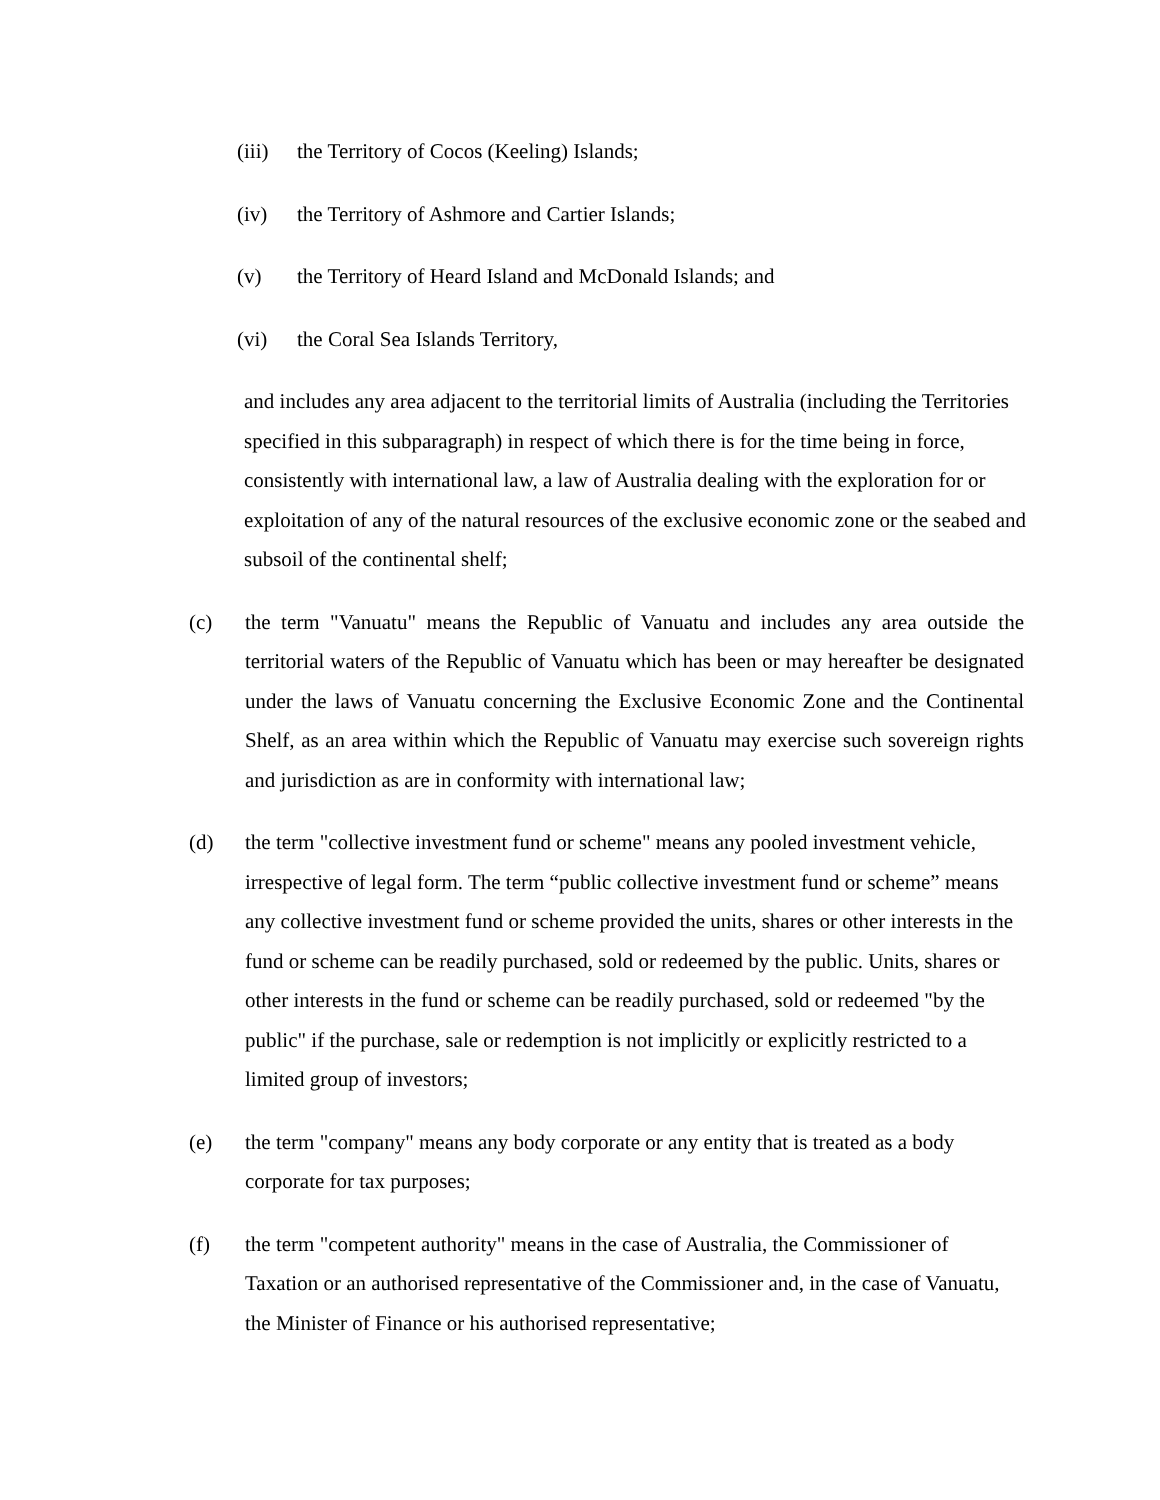(iii) the Territory of Cocos (Keeling) Islands;
(iv) the Territory of Ashmore and Cartier Islands;
(v) the Territory of Heard Island and McDonald Islands; and
(vi) the Coral Sea Islands Territory,
and includes any area adjacent to the territorial limits of Australia (including the Territories specified in this subparagraph) in respect of which there is for the time being in force, consistently with international law, a law of Australia dealing with the exploration for or exploitation of any of the natural resources of the exclusive economic zone or the seabed and subsoil of the continental shelf;
(c) the term "Vanuatu" means the Republic of Vanuatu and includes any area outside the territorial waters of the Republic of Vanuatu which has been or may hereafter be designated under the laws of Vanuatu concerning the Exclusive Economic Zone and the Continental Shelf, as an area within which the Republic of Vanuatu may exercise such sovereign rights and jurisdiction as are in conformity with international law;
(d) the term "collective investment fund or scheme" means any pooled investment vehicle, irrespective of legal form. The term “public collective investment fund or scheme” means any collective investment fund or scheme provided the units, shares or other interests in the fund or scheme can be readily purchased, sold or redeemed by the public. Units, shares or other interests in the fund or scheme can be readily purchased, sold or redeemed "by the public" if the purchase, sale or redemption is not implicitly or explicitly restricted to a limited group of investors;
(e) the term "company" means any body corporate or any entity that is treated as a body corporate for tax purposes;
(f) the term "competent authority" means in the case of Australia, the Commissioner of Taxation or an authorised representative of the Commissioner and, in the case of Vanuatu, the Minister of Finance or his authorised representative;